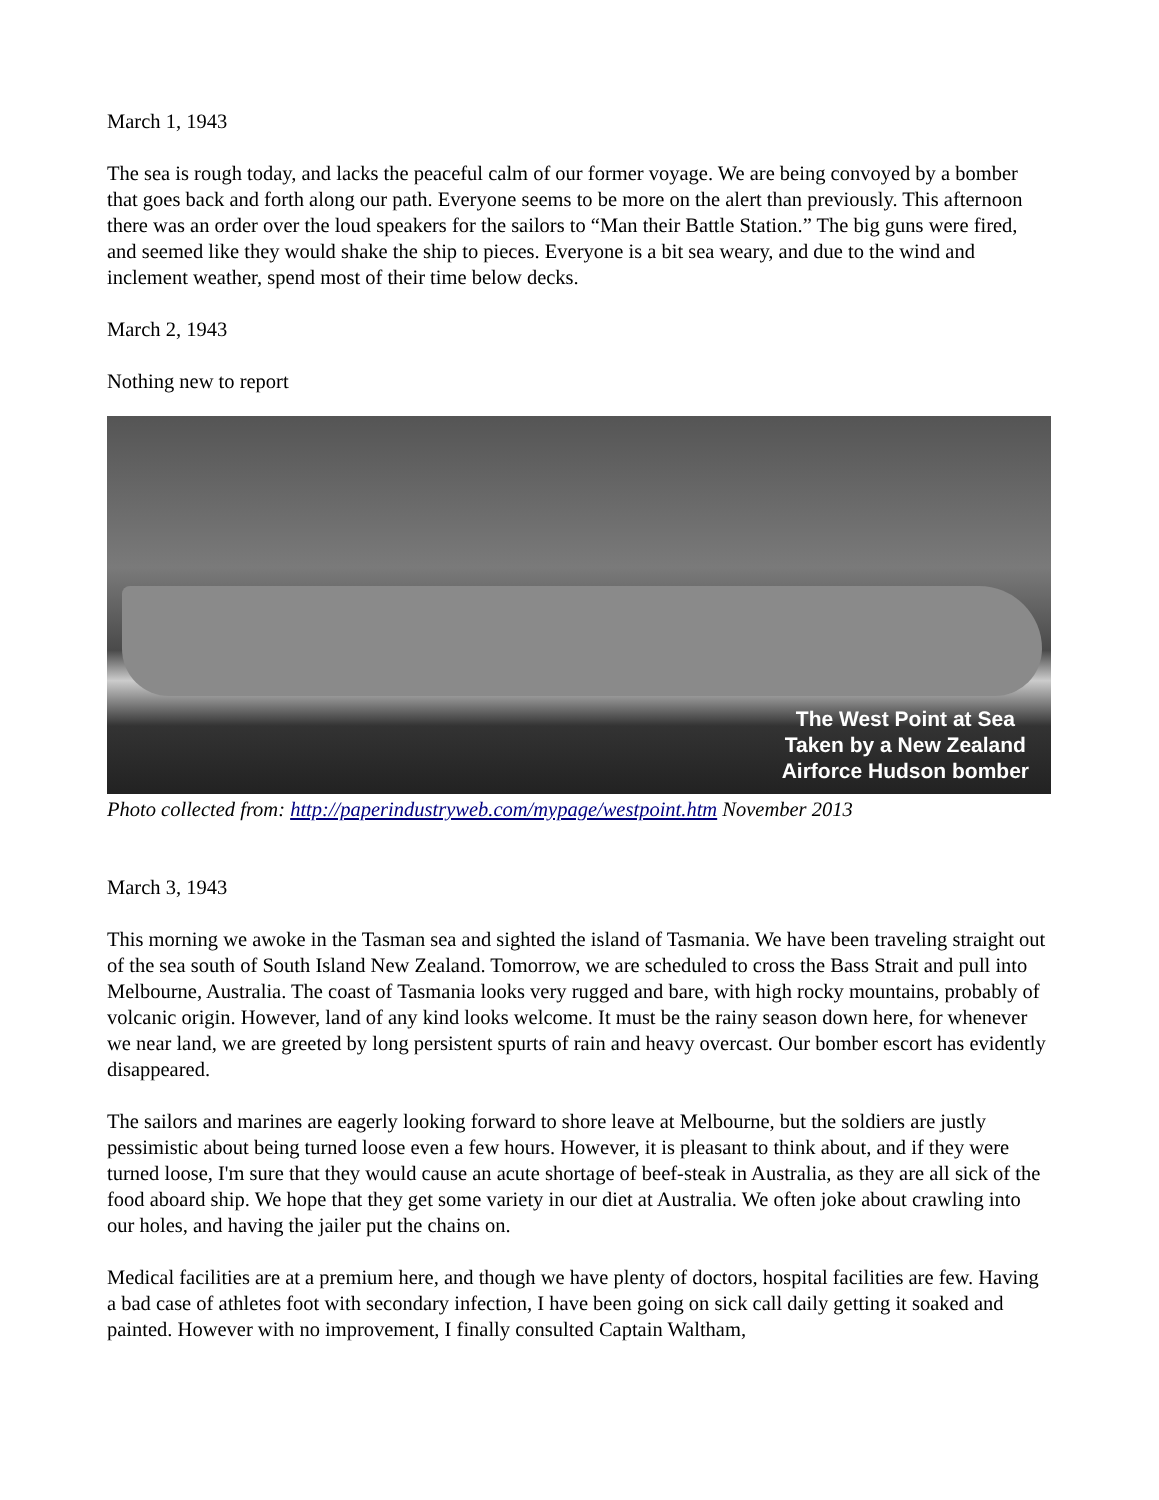March 1, 1943
The sea is rough today, and lacks the peaceful calm of our former voyage. We are being convoyed by a bomber that goes back and forth along our path. Everyone seems to be more on the alert than previously. This afternoon there was an order over the loud speakers for the sailors to “Man their Battle Station.” The big guns were fired, and seemed like they would shake the ship to pieces. Everyone is a bit sea weary, and due to the wind and inclement weather, spend most of their time below decks.
March 2, 1943
Nothing new to report
The West Point at Sea
Taken by a New Zealand
Airforce Hudson bomber
Photo collected from: http://paperindustryweb.com/mypage/westpoint.htm November 2013
March 3, 1943
This morning we awoke in the Tasman sea and sighted the island of Tasmania. We have been traveling straight out of the sea south of South Island New Zealand. Tomorrow, we are scheduled to cross the Bass Strait and pull into Melbourne, Australia. The coast of Tasmania looks very rugged and bare, with high rocky mountains, probably of volcanic origin. However, land of any kind looks welcome. It must be the rainy season down here, for whenever we near land, we are greeted by long persistent spurts of rain and heavy overcast. Our bomber escort has evidently disappeared.
The sailors and marines are eagerly looking forward to shore leave at Melbourne, but the soldiers are justly pessimistic about being turned loose even a few hours. However, it is pleasant to think about, and if they were turned loose, I'm sure that they would cause an acute shortage of beef-steak in Australia, as they are all sick of the food aboard ship. We hope that they get some variety in our diet at Australia. We often joke about crawling into our holes, and having the jailer put the chains on.
Medical facilities are at a premium here, and though we have plenty of doctors, hospital facilities are few. Having a bad case of athletes foot with secondary infection, I have been going on sick call daily getting it soaked and painted. However with no improvement, I finally consulted Captain Waltham,